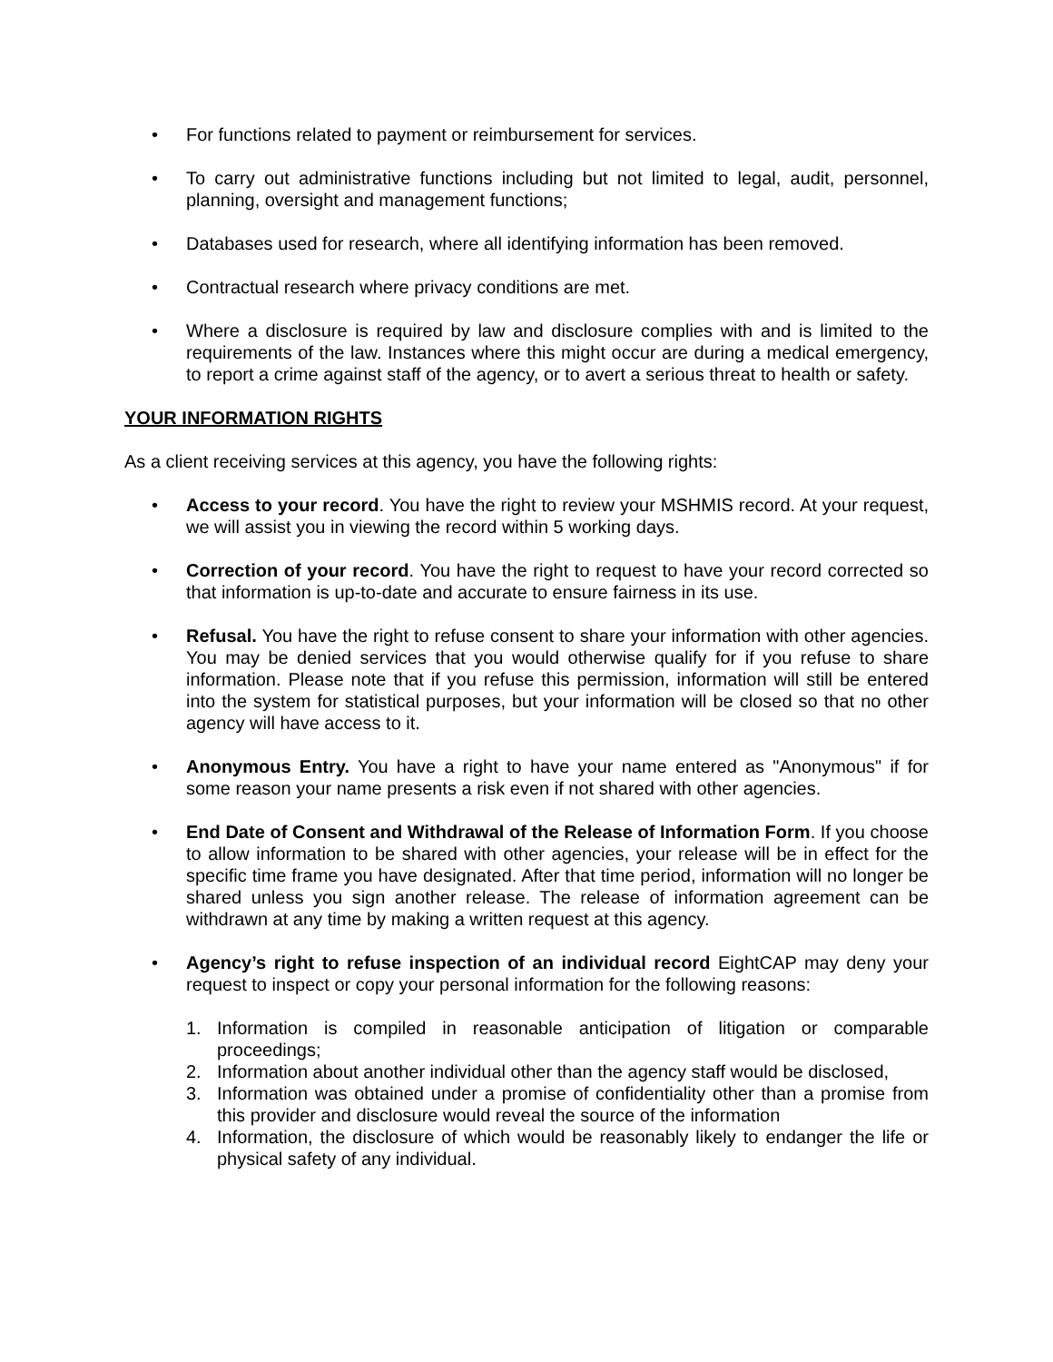• For functions related to payment or reimbursement for services.
• To carry out administrative functions including but not limited to legal, audit, personnel, planning, oversight and management functions;
• Databases used for research, where all identifying information has been removed.
• Contractual research where privacy conditions are met.
• Where a disclosure is required by law and disclosure complies with and is limited to the requirements of the law. Instances where this might occur are during a medical emergency, to report a crime against staff of the agency, or to avert a serious threat to health or safety.
YOUR INFORMATION RIGHTS
As a client receiving services at this agency, you have the following rights:
• Access to your record. You have the right to review your MSHMIS record. At your request, we will assist you in viewing the record within 5 working days.
• Correction of your record. You have the right to request to have your record corrected so that information is up-to-date and accurate to ensure fairness in its use.
• Refusal. You have the right to refuse consent to share your information with other agencies. You may be denied services that you would otherwise qualify for if you refuse to share information. Please note that if you refuse this permission, information will still be entered into the system for statistical purposes, but your information will be closed so that no other agency will have access to it.
• Anonymous Entry. You have a right to have your name entered as "Anonymous" if for some reason your name presents a risk even if not shared with other agencies.
• End Date of Consent and Withdrawal of the Release of Information Form. If you choose to allow information to be shared with other agencies, your release will be in effect for the specific time frame you have designated. After that time period, information will no longer be shared unless you sign another release. The release of information agreement can be withdrawn at any time by making a written request at this agency.
• Agency’s right to refuse inspection of an individual record EightCAP may deny your request to inspect or copy your personal information for the following reasons:
1. Information is compiled in reasonable anticipation of litigation or comparable proceedings;
2. Information about another individual other than the agency staff would be disclosed,
3. Information was obtained under a promise of confidentiality other than a promise from this provider and disclosure would reveal the source of the information
4. Information, the disclosure of which would be reasonably likely to endanger the life or physical safety of any individual.